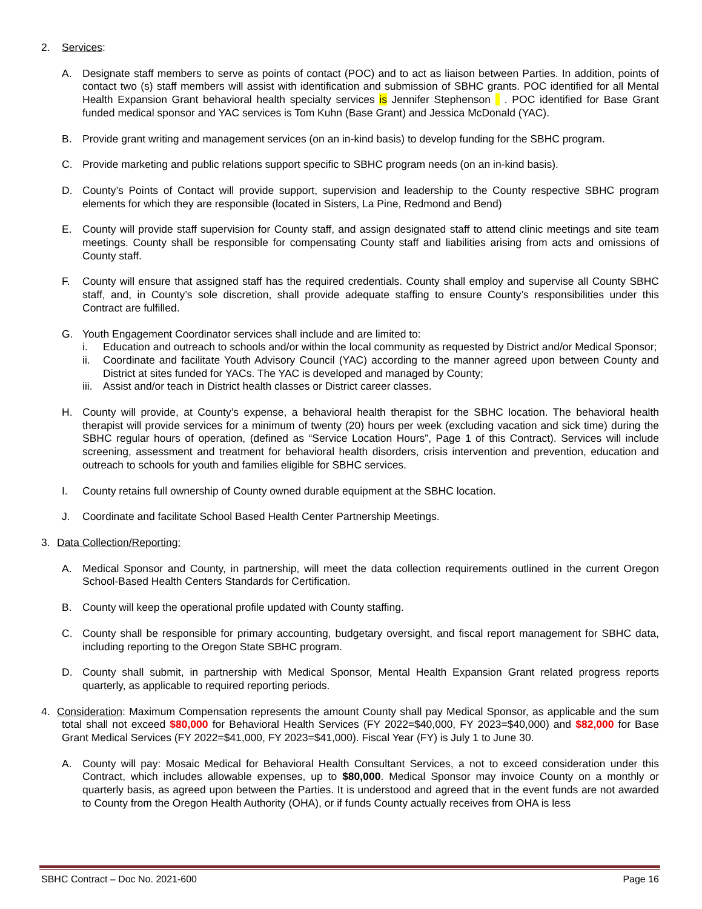2. Services:
A. Designate staff members to serve as points of contact (POC) and to act as liaison between Parties. In addition, points of contact two (s) staff members will assist with identification and submission of SBHC grants. POC identified for all Mental Health Expansion Grant behavioral health specialty services is Jennifer Stephenson . POC identified for Base Grant funded medical sponsor and YAC services is Tom Kuhn (Base Grant) and Jessica McDonald (YAC).
B. Provide grant writing and management services (on an in-kind basis) to develop funding for the SBHC program.
C. Provide marketing and public relations support specific to SBHC program needs (on an in-kind basis).
D. County’s Points of Contact will provide support, supervision and leadership to the County respective SBHC program elements for which they are responsible (located in Sisters, La Pine, Redmond and Bend)
E. County will provide staff supervision for County staff, and assign designated staff to attend clinic meetings and site team meetings. County shall be responsible for compensating County staff and liabilities arising from acts and omissions of County staff.
F. County will ensure that assigned staff has the required credentials. County shall employ and supervise all County SBHC staff, and, in County’s sole discretion, shall provide adequate staffing to ensure County’s responsibilities under this Contract are fulfilled.
G. Youth Engagement Coordinator services shall include and are limited to:
i. Education and outreach to schools and/or within the local community as requested by District and/or Medical Sponsor;
ii. Coordinate and facilitate Youth Advisory Council (YAC) according to the manner agreed upon between County and District at sites funded for YACs. The YAC is developed and managed by County;
iii. Assist and/or teach in District health classes or District career classes.
H. County will provide, at County’s expense, a behavioral health therapist for the SBHC location. The behavioral health therapist will provide services for a minimum of twenty (20) hours per week (excluding vacation and sick time) during the SBHC regular hours of operation, (defined as “Service Location Hours”, Page 1 of this Contract). Services will include screening, assessment and treatment for behavioral health disorders, crisis intervention and prevention, education and outreach to schools for youth and families eligible for SBHC services.
I. County retains full ownership of County owned durable equipment at the SBHC location.
J. Coordinate and facilitate School Based Health Center Partnership Meetings.
3. Data Collection/Reporting:
A. Medical Sponsor and County, in partnership, will meet the data collection requirements outlined in the current Oregon School-Based Health Centers Standards for Certification.
B. County will keep the operational profile updated with County staffing.
C. County shall be responsible for primary accounting, budgetary oversight, and fiscal report management for SBHC data, including reporting to the Oregon State SBHC program.
D. County shall submit, in partnership with Medical Sponsor, Mental Health Expansion Grant related progress reports quarterly, as applicable to required reporting periods.
4. Consideration: Maximum Compensation represents the amount County shall pay Medical Sponsor, as applicable and the sum total shall not exceed $80,000 for Behavioral Health Services (FY 2022=$40,000, FY 2023=$40,000) and $82,000 for Base Grant Medical Services (FY 2022=$41,000, FY 2023=$41,000). Fiscal Year (FY) is July 1 to June 30.
A. County will pay: Mosaic Medical for Behavioral Health Consultant Services, a not to exceed consideration under this Contract, which includes allowable expenses, up to $80,000. Medical Sponsor may invoice County on a monthly or quarterly basis, as agreed upon between the Parties. It is understood and agreed that in the event funds are not awarded to County from the Oregon Health Authority (OHA), or if funds County actually receives from OHA is less
SBHC Contract – Doc No. 2021-600 Page 16